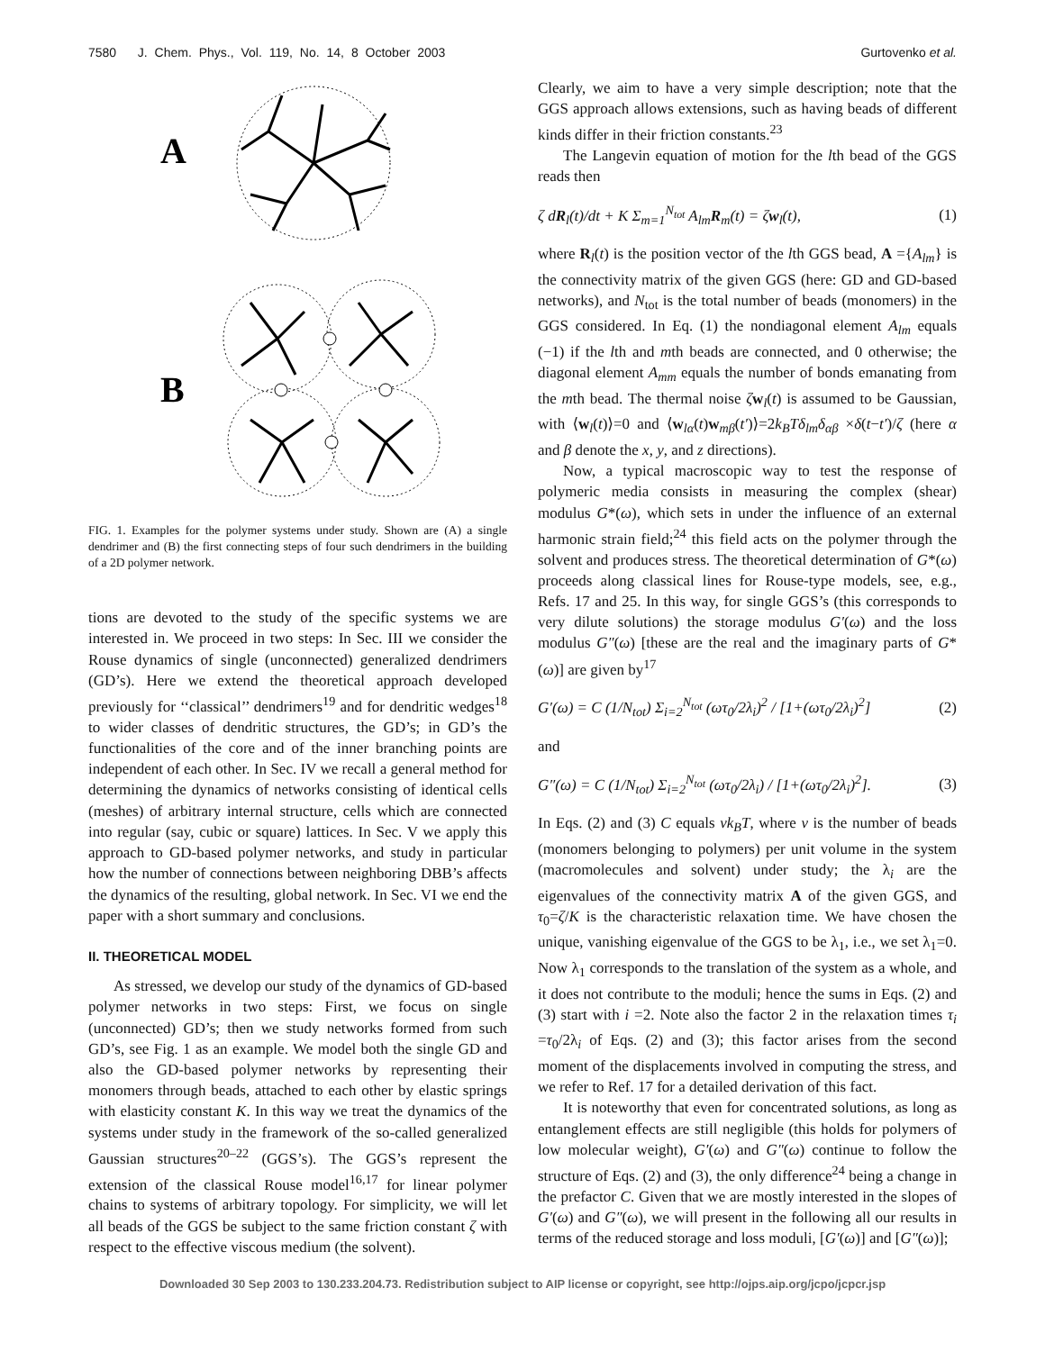7580 J. Chem. Phys., Vol. 119, No. 14, 8 October 2003 Gurtovenko et al.
A
B
FIG. 1. Examples for the polymer systems under study. Shown are (A) a single dendrimer and (B) the first connecting steps of four such dendrimers in the building of a 2D polymer network.
tions are devoted to the study of the specific systems we are interested in. We proceed in two steps: In Sec. III we consider the Rouse dynamics of single (unconnected) generalized dendrimers (GD’s). Here we extend the theoretical approach developed previously for ‘‘classical’’ dendrimers<sup>19</sup> and for dendritic wedges<sup>18</sup> to wider classes of dendritic structures, the GD’s; in GD’s the functionalities of the core and of the inner branching points are independent of each other. In Sec. IV we recall a general method for determining the dynamics of networks consisting of identical cells (meshes) of arbitrary internal structure, cells which are connected into regular (say, cubic or square) lattices. In Sec. V we apply this approach to GD-based polymer networks, and study in particular how the number of connections between neighboring DBB’s affects the dynamics of the resulting, global network. In Sec. VI we end the paper with a short summary and conclusions.
II. THEORETICAL MODEL
As stressed, we develop our study of the dynamics of GD-based polymer networks in two steps: First, we focus on single (unconnected) GD’s; then we study networks formed from such GD’s, see Fig. 1 as an example. We model both the single GD and also the GD-based polymer networks by representing their monomers through beads, attached to each other by elastic springs with elasticity constant K. In this way we treat the dynamics of the systems under study in the framework of the so-called generalized Gaussian structures<sup>20–22</sup> (GGS’s). The GGS’s represent the extension of the classical Rouse model<sup>16,17</sup> for linear polymer chains to systems of arbitrary topology. For simplicity, we will let all beads of the GGS be subject to the same friction constant ζ with respect to the effective viscous medium (the solvent).
Clearly, we aim to have a very simple description; note that the GGS approach allows extensions, such as having beads of different kinds differ in their friction constants.<sup>23</sup>
The Langevin equation of motion for the lth bead of the GGS reads then
ζ dR<sub>l</sub>(t)/dt + K Σ<sub>m=1</sub><sup>N<sub>tot</sub></sup> A<sub>lm</sub>R<sub>m</sub>(t) = ζw<sub>l</sub>(t), (1)
where R<sub>l</sub>(t) is the position vector of the lth GGS bead, A ={A<sub>lm</sub>} is the connectivity matrix of the given GGS (here: GD and GD-based networks), and N<sub>tot</sub> is the total number of beads (monomers) in the GGS considered. In Eq. (1) the nondiagonal element A<sub>lm</sub> equals (−1) if the lth and mth beads are connected, and 0 otherwise; the diagonal element A<sub>mm</sub> equals the number of bonds emanating from the mth bead. The thermal noise ζw<sub>l</sub>(t) is assumed to be Gaussian, with ⟨w<sub>l</sub>(t)⟩=0 and ⟨w<sub>lα</sub>(t)w<sub>mβ</sub>(t′)⟩=2k<sub>B</sub>Tδ<sub>lm</sub>δ<sub>αβ</sub> ×δ(t−t′)/ζ (here α and β denote the x, y, and z directions).
Now, a typical macroscopic way to test the response of polymeric media consists in measuring the complex (shear) modulus G*(ω), which sets in under the influence of an external harmonic strain field;<sup>24</sup> this field acts on the polymer through the solvent and produces stress. The theoretical determination of G*(ω) proceeds along classical lines for Rouse-type models, see, e.g., Refs. 17 and 25. In this way, for single GGS’s (this corresponds to very dilute solutions) the storage modulus G′(ω) and the loss modulus G″(ω) [these are the real and the imaginary parts of G*(ω)] are given by<sup>17</sup>
G′(ω) = C (1/N<sub>tot</sub>) Σ<sub>i=2</sub><sup>N<sub>tot</sub></sup> (ωτ<sub>0</sub>/2λ<sub>i</sub>)<sup>2</sup> / [1+(ωτ<sub>0</sub>/2λ<sub>i</sub>)<sup>2</sup>] (2)
and
G″(ω) = C (1/N<sub>tot</sub>) Σ<sub>i=2</sub><sup>N<sub>tot</sub></sup> (ωτ<sub>0</sub>/2λ<sub>i</sub>) / [1+(ωτ<sub>0</sub>/2λ<sub>i</sub>)<sup>2</sup>]. (3)
In Eqs. (2) and (3) C equals νk<sub>B</sub>T, where ν is the number of beads (monomers belonging to polymers) per unit volume in the system (macromolecules and solvent) under study; the λ<sub>i</sub> are the eigenvalues of the connectivity matrix A of the given GGS, and τ<sub>0</sub>=ζ/K is the characteristic relaxation time. We have chosen the unique, vanishing eigenvalue of the GGS to be λ<sub>1</sub>, i.e., we set λ<sub>1</sub>=0. Now λ<sub>1</sub> corresponds to the translation of the system as a whole, and it does not contribute to the moduli; hence the sums in Eqs. (2) and (3) start with i =2. Note also the factor 2 in the relaxation times τ<sub>i</sub> =τ<sub>0</sub>/2λ<sub>i</sub> of Eqs. (2) and (3); this factor arises from the second moment of the displacements involved in computing the stress, and we refer to Ref. 17 for a detailed derivation of this fact.
It is noteworthy that even for concentrated solutions, as long as entanglement effects are still negligible (this holds for polymers of low molecular weight), G′(ω) and G″(ω) continue to follow the structure of Eqs. (2) and (3), the only difference<sup>24</sup> being a change in the prefactor C. Given that we are mostly interested in the slopes of G′(ω) and G″(ω), we will present in the following all our results in terms of the reduced storage and loss moduli, [G′(ω)] and [G″(ω)];
Downloaded 30 Sep 2003 to 130.233.204.73. Redistribution subject to AIP license or copyright, see http://ojps.aip.org/jcpo/jcpcr.jsp